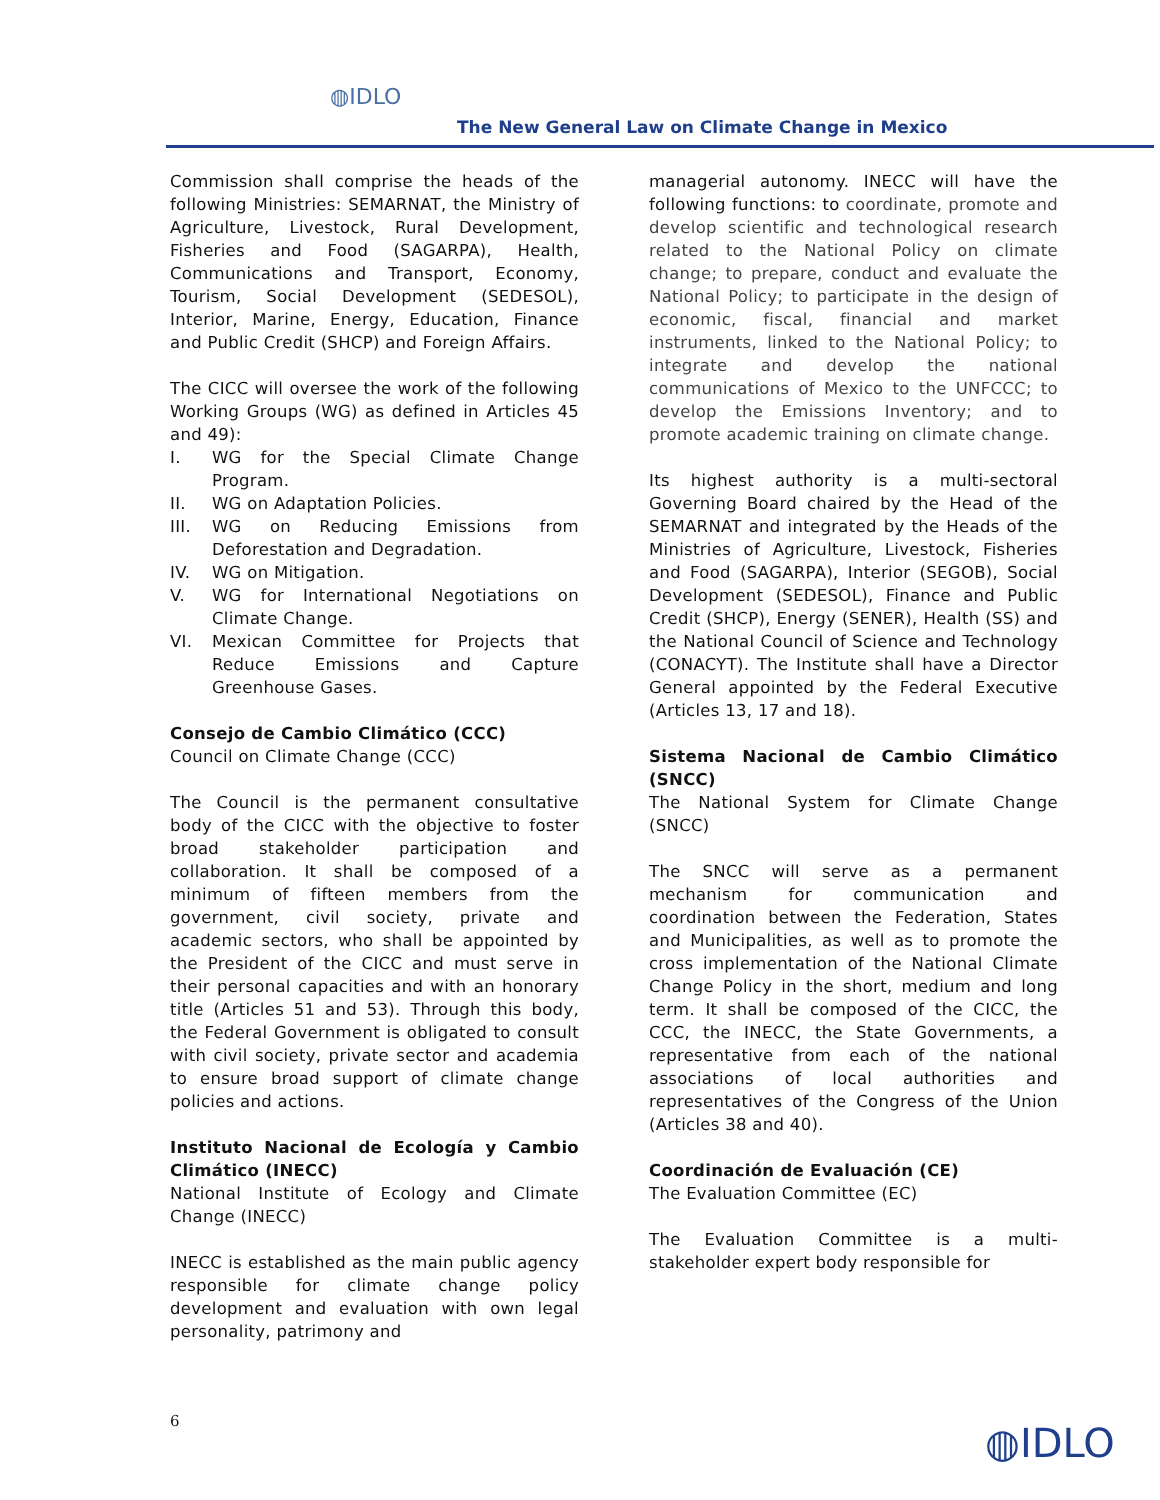◍IDLO
The New General Law on Climate Change in Mexico
Commission shall comprise the heads of the following Ministries: SEMARNAT, the Ministry of Agriculture, Livestock, Rural Development, Fisheries and Food (SAGARPA), Health, Communications and Transport, Economy, Tourism, Social Development (SEDESOL), Interior, Marine, Energy, Education, Finance and Public Credit (SHCP) and Foreign Affairs.
The CICC will oversee the work of the following Working Groups (WG) as defined in Articles 45 and 49):
I. WG for the Special Climate Change Program.
II. WG on Adaptation Policies.
III. WG on Reducing Emissions from Deforestation and Degradation.
IV. WG on Mitigation.
V. WG for International Negotiations on Climate Change.
VI. Mexican Committee for Projects that Reduce Emissions and Capture Greenhouse Gases.
Consejo de Cambio Climático (CCC)
Council on Climate Change (CCC)
The Council is the permanent consultative body of the CICC with the objective to foster broad stakeholder participation and collaboration. It shall be composed of a minimum of fifteen members from the government, civil society, private and academic sectors, who shall be appointed by the President of the CICC and must serve in their personal capacities and with an honorary title (Articles 51 and 53). Through this body, the Federal Government is obligated to consult with civil society, private sector and academia to ensure broad support of climate change policies and actions.
Instituto Nacional de Ecología y Cambio Climático (INECC)
National Institute of Ecology and Climate Change (INECC)
INECC is established as the main public agency responsible for climate change policy development and evaluation with own legal personality, patrimony and
managerial autonomy. INECC will have the following functions: to coordinate, promote and develop scientific and technological research related to the National Policy on climate change; to prepare, conduct and evaluate the National Policy; to participate in the design of economic, fiscal, financial and market instruments, linked to the National Policy; to integrate and develop the national communications of Mexico to the UNFCCC; to develop the Emissions Inventory; and to promote academic training on climate change.
Its highest authority is a multi-sectoral Governing Board chaired by the Head of the SEMARNAT and integrated by the Heads of the Ministries of Agriculture, Livestock, Fisheries and Food (SAGARPA), Interior (SEGOB), Social Development (SEDESOL), Finance and Public Credit (SHCP), Energy (SENER), Health (SS) and the National Council of Science and Technology (CONACYT). The Institute shall have a Director General appointed by the Federal Executive (Articles 13, 17 and 18).
Sistema Nacional de Cambio Climático (SNCC)
The National System for Climate Change (SNCC)
The SNCC will serve as a permanent mechanism for communication and coordination between the Federation, States and Municipalities, as well as to promote the cross implementation of the National Climate Change Policy in the short, medium and long term. It shall be composed of the CICC, the CCC, the INECC, the State Governments, a representative from each of the national associations of local authorities and representatives of the Congress of the Union (Articles 38 and 40).
Coordinación de Evaluación (CE)
The Evaluation Committee (EC)
The Evaluation Committee is a multi-stakeholder expert body responsible for
6 ◍IDLO